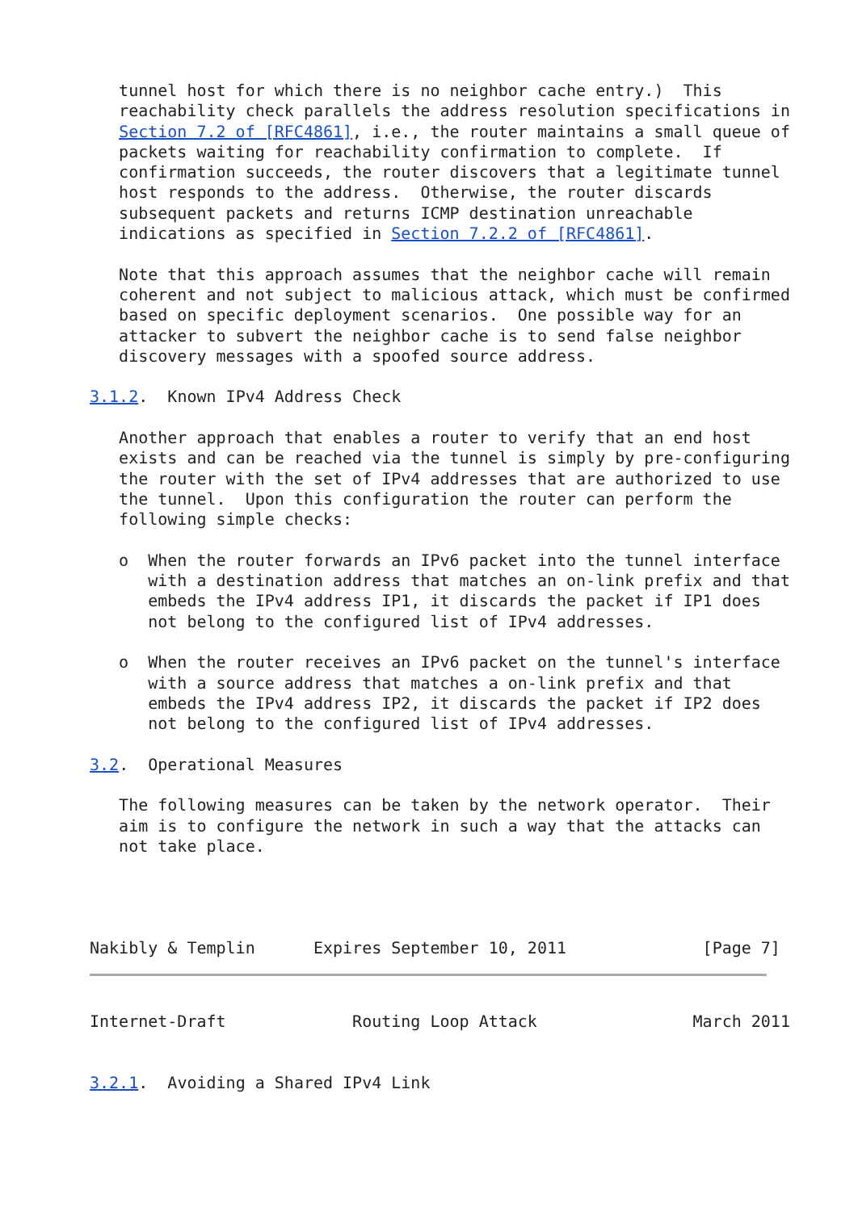tunnel host for which there is no neighbor cache entry.)  This
   reachability check parallels the address resolution specifications in
   Section 7.2 of [RFC4861], i.e., the router maintains a small queue of
   packets waiting for reachability confirmation to complete.  If
   confirmation succeeds, the router discovers that a legitimate tunnel
   host responds to the address.  Otherwise, the router discards
   subsequent packets and returns ICMP destination unreachable
   indications as specified in Section 7.2.2 of [RFC4861].

   Note that this approach assumes that the neighbor cache will remain
   coherent and not subject to malicious attack, which must be confirmed
   based on specific deployment scenarios.  One possible way for an
   attacker to subvert the neighbor cache is to send false neighbor
   discovery messages with a spoofed source address.

3.1.2.  Known IPv4 Address Check

   Another approach that enables a router to verify that an end host
   exists and can be reached via the tunnel is simply by pre-configuring
   the router with the set of IPv4 addresses that are authorized to use
   the tunnel.  Upon this configuration the router can perform the
   following simple checks:

   o  When the router forwards an IPv6 packet into the tunnel interface
      with a destination address that matches an on-link prefix and that
      embeds the IPv4 address IP1, it discards the packet if IP1 does
      not belong to the configured list of IPv4 addresses.

   o  When the router receives an IPv6 packet on the tunnel's interface
      with a source address that matches a on-link prefix and that
      embeds the IPv4 address IP2, it discards the packet if IP2 does
      not belong to the configured list of IPv4 addresses.

3.2.  Operational Measures

   The following measures can be taken by the network operator.  Their
   aim is to configure the network in such a way that the attacks can
   not take place.




Nakibly & Templin      Expires September 10, 2011              [Page 7]
Internet-Draft             Routing Loop Attack                March 2011


3.2.1.  Avoiding a Shared IPv4 Link